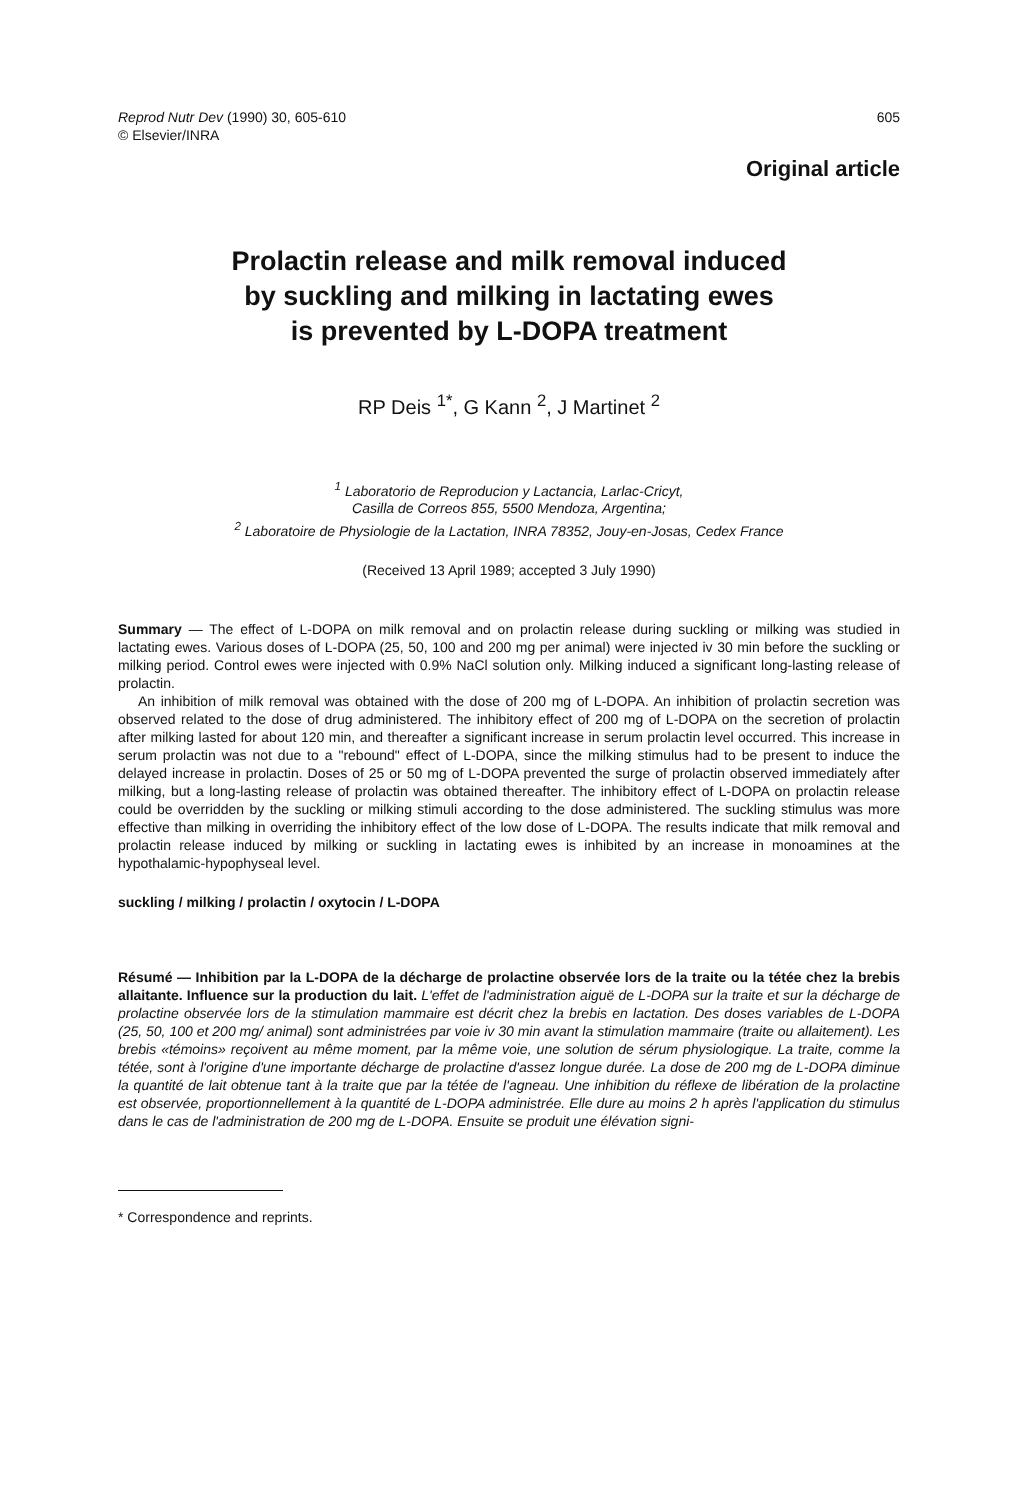Reprod Nutr Dev (1990) 30, 605-610
© Elsevier/INRA
605
Original article
Prolactin release and milk removal induced
by suckling and milking in lactating ewes
is prevented by L-DOPA treatment
RP Deis <sup>1*</sup>, G Kann <sup>2</sup>, J Martinet <sup>2</sup>
<sup>1</sup> Laboratorio de Reproducion y Lactancia, Larlac-Cricyt,
Casilla de Correos 855, 5500 Mendoza, Argentina;
<sup>2</sup> Laboratoire de Physiologie de la Lactation, INRA 78352, Jouy-en-Josas, Cedex France
(Received 13 April 1989; accepted 3 July 1990)
Summary — The effect of L-DOPA on milk removal and on prolactin release during suckling or milking was studied in lactating ewes. Various doses of L-DOPA (25, 50, 100 and 200 mg per animal) were injected iv 30 min before the suckling or milking period. Control ewes were injected with 0.9% NaCl solution only. Milking induced a significant long-lasting release of prolactin.
An inhibition of milk removal was obtained with the dose of 200 mg of L-DOPA. An inhibition of prolactin secretion was observed related to the dose of drug administered. The inhibitory effect of 200 mg of L-DOPA on the secretion of prolactin after milking lasted for about 120 min, and thereafter a significant increase in serum prolactin level occurred. This increase in serum prolactin was not due to a "rebound" effect of L-DOPA, since the milking stimulus had to be present to induce the delayed increase in prolactin. Doses of 25 or 50 mg of L-DOPA prevented the surge of prolactin observed immediately after milking, but a long-lasting release of prolactin was obtained thereafter. The inhibitory effect of L-DOPA on prolactin release could be overridden by the suckling or milking stimuli according to the dose administered. The suckling stimulus was more effective than milking in overriding the inhibitory effect of the low dose of L-DOPA. The results indicate that milk removal and prolactin release induced by milking or suckling in lactating ewes is inhibited by an increase in monoamines at the hypothalamic-hypophyseal level.
suckling / milking / prolactin / oxytocin / L-DOPA
Résumé — Inhibition par la L-DOPA de la décharge de prolactine observée lors de la traite ou la tétée chez la brebis allaitante. Influence sur la production du lait. L'effet de l'administration aiguë de L-DOPA sur la traite et sur la décharge de prolactine observée lors de la stimulation mammaire est décrit chez la brebis en lactation. Des doses variables de L-DOPA (25, 50, 100 et 200 mg/ animal) sont administrées par voie iv 30 min avant la stimulation mammaire (traite ou allaitement). Les brebis «témoins» reçoivent au même moment, par la même voie, une solution de sérum physiologique. La traite, comme la tétée, sont à l'origine d'une importante décharge de prolactine d'assez longue durée. La dose de 200 mg de L-DOPA diminue la quantité de lait obtenue tant à la traite que par la tétée de l'agneau. Une inhibition du réflexe de libération de la prolactine est observée, proportionnellement à la quantité de L-DOPA administrée. Elle dure au moins 2 h après l'application du stimulus dans le cas de l'administration de 200 mg de L-DOPA. Ensuite se produit une élévation signi-
* Correspondence and reprints.